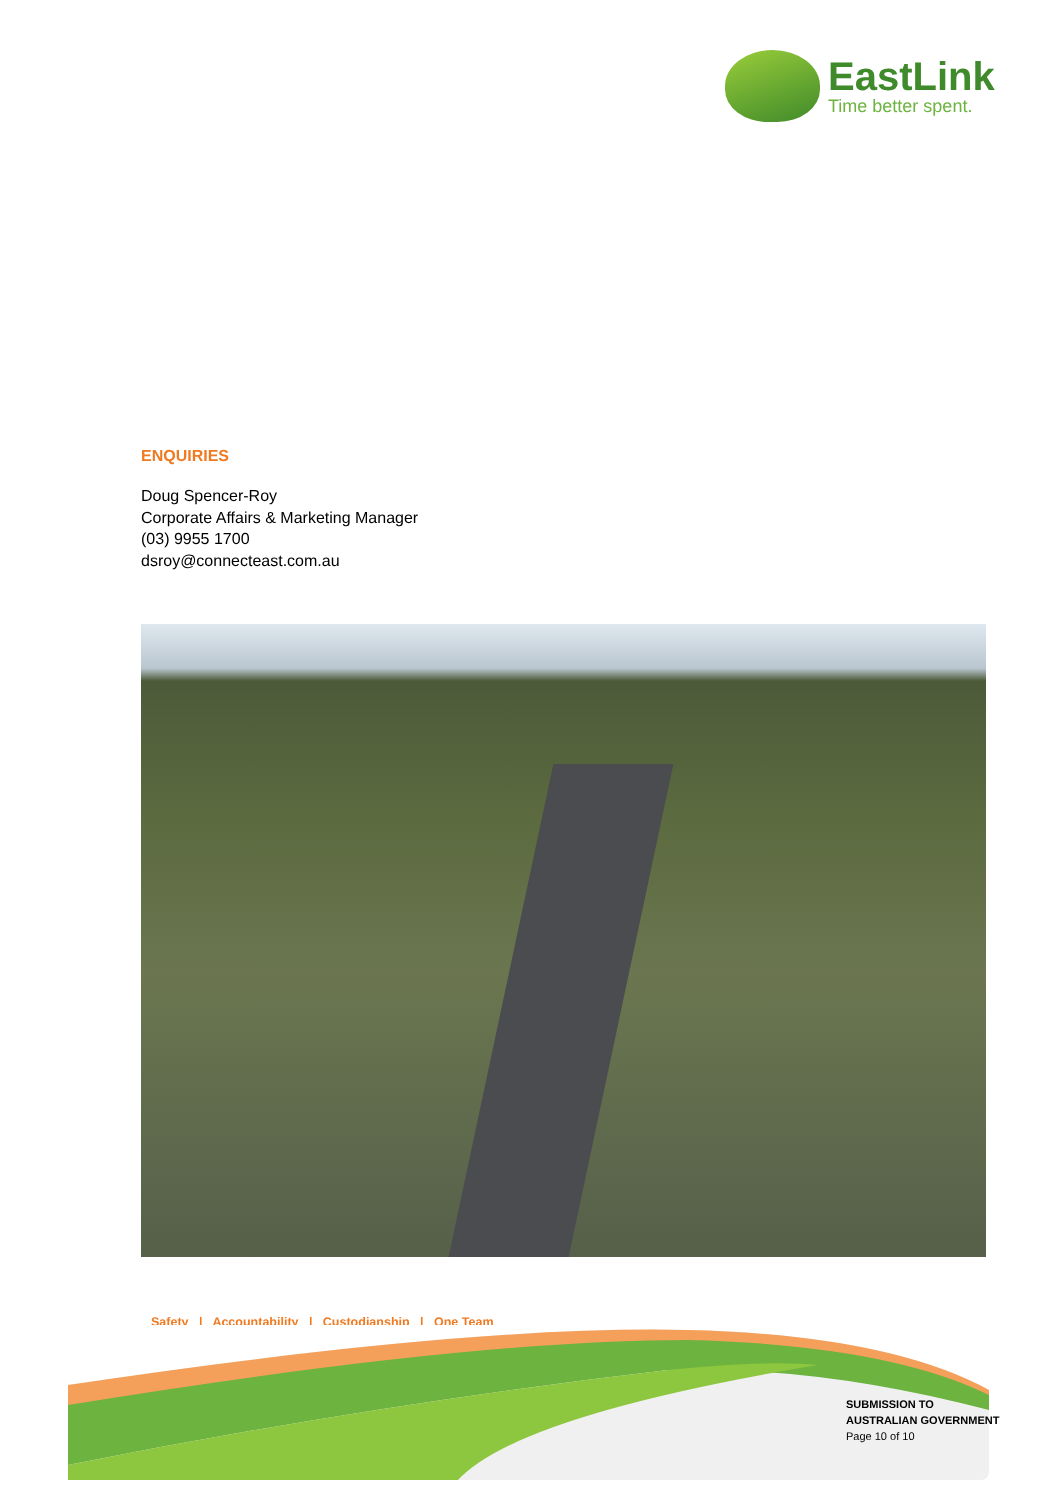EastLink
Time better spent.
ENQUIRIES
Doug Spencer-Roy
Corporate Affairs & Marketing Manager
(03) 9955 1700
dsroy@connecteast.com.au
Safety | Accountability | Custodianship | One Team
SUBMISSION TO
AUSTRALIAN GOVERNMENT
Page 10 of 10